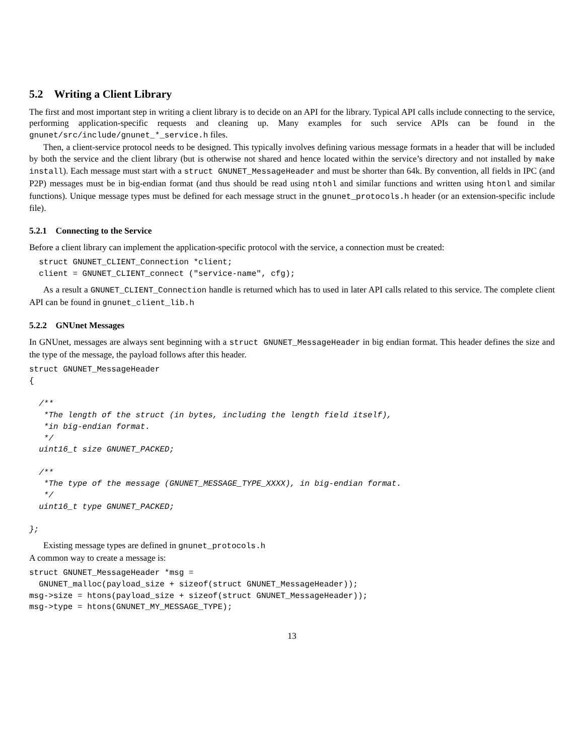5.2 Writing a Client Library
The first and most important step in writing a client library is to decide on an API for the library. Typical API calls include connecting to the service, performing application-specific requests and cleaning up. Many examples for such service APIs can be found in the gnunet/src/include/gnunet_*_service.h files.
Then, a client-service protocol needs to be designed. This typically involves defining various message formats in a header that will be included by both the service and the client library (but is otherwise not shared and hence located within the service’s directory and not installed by make install). Each message must start with a struct GNUNET_MessageHeader and must be shorter than 64k. By convention, all fields in IPC (and P2P) messages must be in big-endian format (and thus should be read using ntohl and similar functions and written using htonl and similar functions). Unique message types must be defined for each message struct in the gnunet_protocols.h header (or an extension-specific include file).
5.2.1 Connecting to the Service
Before a client library can implement the application-specific protocol with the service, a connection must be created:
  struct GNUNET_CLIENT_Connection *client;
  client = GNUNET_CLIENT_connect ("service-name", cfg);
As a result a GNUNET_CLIENT_Connection handle is returned which has to used in later API calls related to this service. The complete client API can be found in gnunet_client_lib.h
5.2.2 GNUnet Messages
In GNUnet, messages are always sent beginning with a struct GNUNET_MessageHeader in big endian format. This header defines the size and the type of the message, the payload follows after this header.
struct GNUNET_MessageHeader
{

  /**
   *The length of the struct (in bytes, including the length field itself),
   *in big-endian format.
   */
  uint16_t size GNUNET_PACKED;

  /**
   *The type of the message (GNUNET_MESSAGE_TYPE_XXXX), in big-endian format.
   */
  uint16_t type GNUNET_PACKED;

};
Existing message types are defined in gnunet_protocols.h
A common way to create a message is:
struct GNUNET_MessageHeader *msg =
  GNUNET_malloc(payload_size + sizeof(struct GNUNET_MessageHeader));
msg->size = htons(payload_size + sizeof(struct GNUNET_MessageHeader));
msg->type = htons(GNUNET_MY_MESSAGE_TYPE);
13